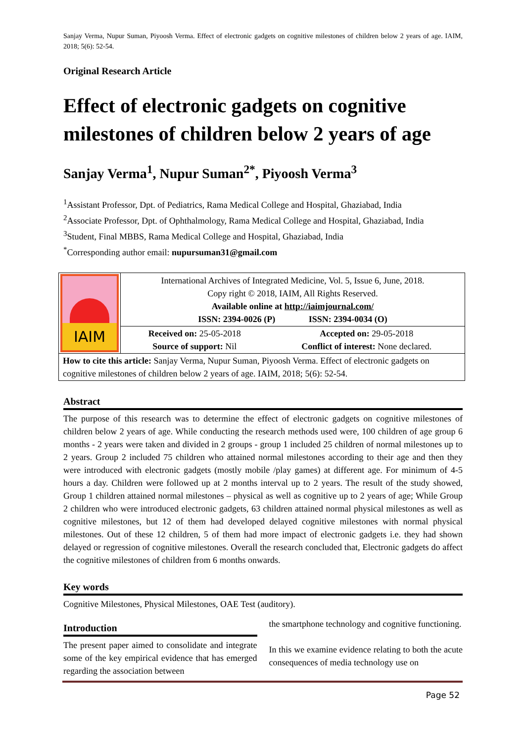Sanjay Verma, Nupur Suman, Piyoosh Verma. Effect of electronic gadgets on cognitive milestones of children below 2 years of age. IAIM, 2018; 5(6): 52-54.
Original Research Article
Effect of electronic gadgets on cognitive milestones of children below 2 years of age
Sanjay Verma<sup>1</sup>, Nupur Suman<sup>2*</sup>, Piyoosh Verma<sup>3</sup>
<sup>1</sup> Assistant Professor, Dpt. of Pediatrics, Rama Medical College and Hospital, Ghaziabad, India
<sup>2</sup> Associate Professor, Dpt. of Ophthalmology, Rama Medical College and Hospital, Ghaziabad, India
<sup>3</sup> Student, Final MBBS, Rama Medical College and Hospital, Ghaziabad, India
<sup>*</sup> Corresponding author email: nupursuman31@gmail.com
| IAIM | International Archives of Integrated Medicine, Vol. 5, Issue 6, June, 2018. Copy right © 2018, IAIM, All Rights Reserved. Available online at http://iaimjournal.com/ ISSN: 2394-0026 (P) ISSN: 2394-0034 (O) | |
| | Received on: 25-05-2018 Source of support: Nil | Accepted on: 29-05-2018 Conflict of interest: None declared. |
| How to cite this article: Sanjay Verma, Nupur Suman, Piyoosh Verma. Effect of electronic gadgets on cognitive milestones of children below 2 years of age. IAIM, 2018; 5(6): 52-54. | | |
Abstract
The purpose of this research was to determine the effect of electronic gadgets on cognitive milestones of children below 2 years of age. While conducting the research methods used were, 100 children of age group 6 months - 2 years were taken and divided in 2 groups - group 1 included 25 children of normal milestones up to 2 years. Group 2 included 75 children who attained normal milestones according to their age and then they were introduced with electronic gadgets (mostly mobile /play games) at different age. For minimum of 4-5 hours a day. Children were followed up at 2 months interval up to 2 years. The result of the study showed, Group 1 children attained normal milestones – physical as well as cognitive up to 2 years of age; While Group 2 children who were introduced electronic gadgets, 63 children attained normal physical milestones as well as cognitive milestones, but 12 of them had developed delayed cognitive milestones with normal physical milestones. Out of these 12 children, 5 of them had more impact of electronic gadgets i.e. they had shown delayed or regression of cognitive milestones. Overall the research concluded that, Electronic gadgets do affect the cognitive milestones of children from 6 months onwards.
Key words
Cognitive Milestones, Physical Milestones, OAE Test (auditory).
Introduction
The present paper aimed to consolidate and integrate some of the key empirical evidence that has emerged regarding the association between
the smartphone technology and cognitive functioning.
In this we examine evidence relating to both the acute consequences of media technology use on
Page 52